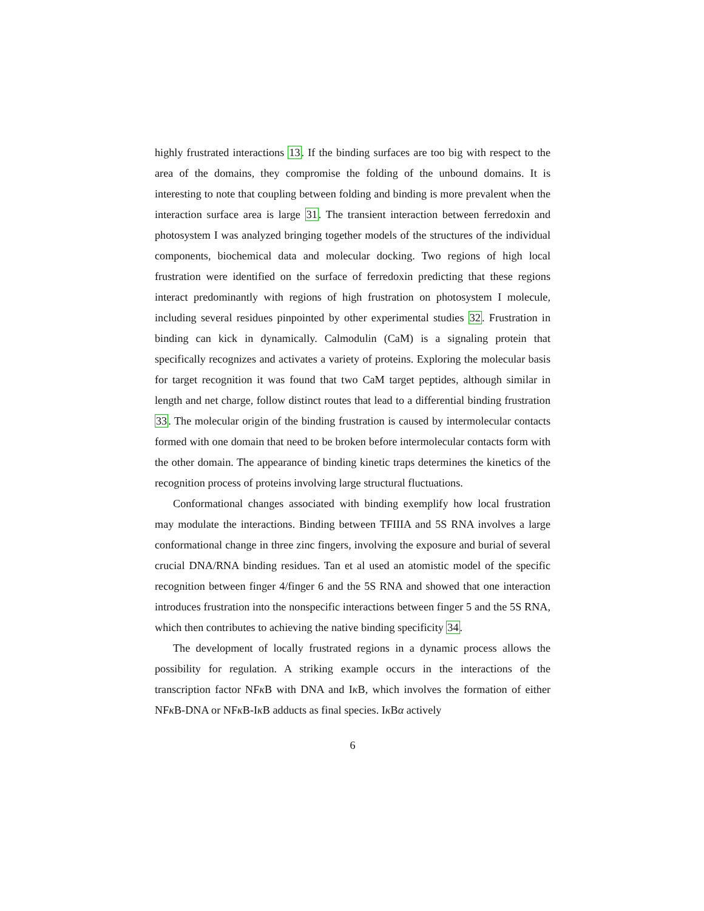highly frustrated interactions 13. If the binding surfaces are too big with respect to the area of the domains, they compromise the folding of the unbound domains. It is interesting to note that coupling between folding and binding is more prevalent when the interaction surface area is large 31. The transient interaction between ferredoxin and photosystem I was analyzed bringing together models of the structures of the individual components, biochemical data and molecular docking. Two regions of high local frustration were identified on the surface of ferredoxin predicting that these regions interact predominantly with regions of high frustration on photosystem I molecule, including several residues pinpointed by other experimental studies 32. Frustration in binding can kick in dynamically. Calmodulin (CaM) is a signaling protein that specifically recognizes and activates a variety of proteins. Exploring the molecular basis for target recognition it was found that two CaM target peptides, although similar in length and net charge, follow distinct routes that lead to a differential binding frustration 33. The molecular origin of the binding frustration is caused by intermolecular contacts formed with one domain that need to be broken before intermolecular contacts form with the other domain. The appearance of binding kinetic traps determines the kinetics of the recognition process of proteins involving large structural fluctuations.
Conformational changes associated with binding exemplify how local frustration may modulate the interactions. Binding between TFIIIA and 5S RNA involves a large conformational change in three zinc fingers, involving the exposure and burial of several crucial DNA/RNA binding residues. Tan et al used an atomistic model of the specific recognition between finger 4/finger 6 and the 5S RNA and showed that one interaction introduces frustration into the nonspecific interactions between finger 5 and the 5S RNA, which then contributes to achieving the native binding specificity 34.
The development of locally frustrated regions in a dynamic process allows the possibility for regulation. A striking example occurs in the interactions of the transcription factor NFκ B with DNA and Iκ B, which involves the formation of either NFκ B-DNA or NFκ B-Iκ B adducts as final species. Iκ Bα actively
6